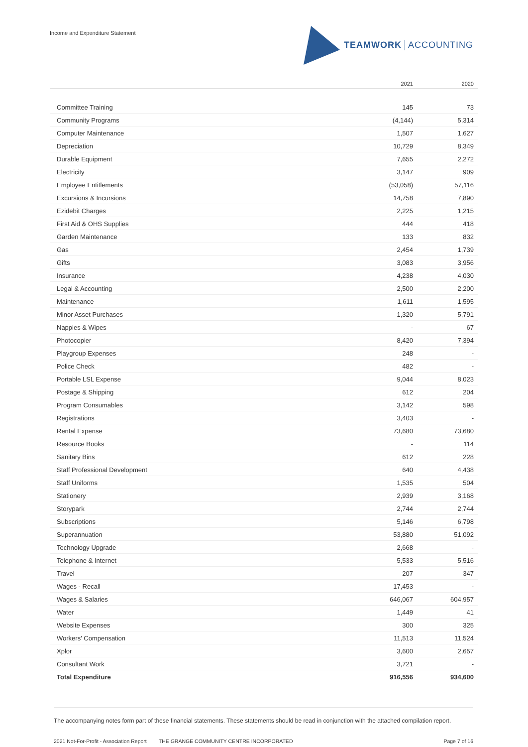Income and Expenditure Statement
TEAMWORK ACCOUNTING
| | 2021 | 2020 |
| --- | --- | --- |
| Committee Training | 145 | 73 |
| Community Programs | (4,144) | 5,314 |
| Computer Maintenance | 1,507 | 1,627 |
| Depreciation | 10,729 | 8,349 |
| Durable Equipment | 7,655 | 2,272 |
| Electricity | 3,147 | 909 |
| Employee Entitlements | (53,058) | 57,116 |
| Excursions & Incursions | 14,758 | 7,890 |
| Ezidebit Charges | 2,225 | 1,215 |
| First Aid & OHS Supplies | 444 | 418 |
| Garden Maintenance | 133 | 832 |
| Gas | 2,454 | 1,739 |
| Gifts | 3,083 | 3,956 |
| Insurance | 4,238 | 4,030 |
| Legal & Accounting | 2,500 | 2,200 |
| Maintenance | 1,611 | 1,595 |
| Minor Asset Purchases | 1,320 | 5,791 |
| Nappies & Wipes | - | 67 |
| Photocopier | 8,420 | 7,394 |
| Playgroup Expenses | 248 | - |
| Police Check | 482 | - |
| Portable LSL Expense | 9,044 | 8,023 |
| Postage & Shipping | 612 | 204 |
| Program Consumables | 3,142 | 598 |
| Registrations | 3,403 | - |
| Rental Expense | 73,680 | 73,680 |
| Resource Books | - | 114 |
| Sanitary Bins | 612 | 228 |
| Staff Professional Development | 640 | 4,438 |
| Staff Uniforms | 1,535 | 504 |
| Stationery | 2,939 | 3,168 |
| Storypark | 2,744 | 2,744 |
| Subscriptions | 5,146 | 6,798 |
| Superannuation | 53,880 | 51,092 |
| Technology Upgrade | 2,668 | - |
| Telephone & Internet | 5,533 | 5,516 |
| Travel | 207 | 347 |
| Wages - Recall | 17,453 | - |
| Wages & Salaries | 646,067 | 604,957 |
| Water | 1,449 | 41 |
| Website Expenses | 300 | 325 |
| Workers' Compensation | 11,513 | 11,524 |
| Xplor | 3,600 | 2,657 |
| Consultant Work | 3,721 | - |
| Total Expenditure | 916,556 | 934,600 |
The accompanying notes form part of these financial statements. These statements should be read in conjunction with the attached compilation report.
2021 Not-For-Profit - Association Report THE GRANGE COMMUNITY CENTRE INCORPORATED Page 7 of 16